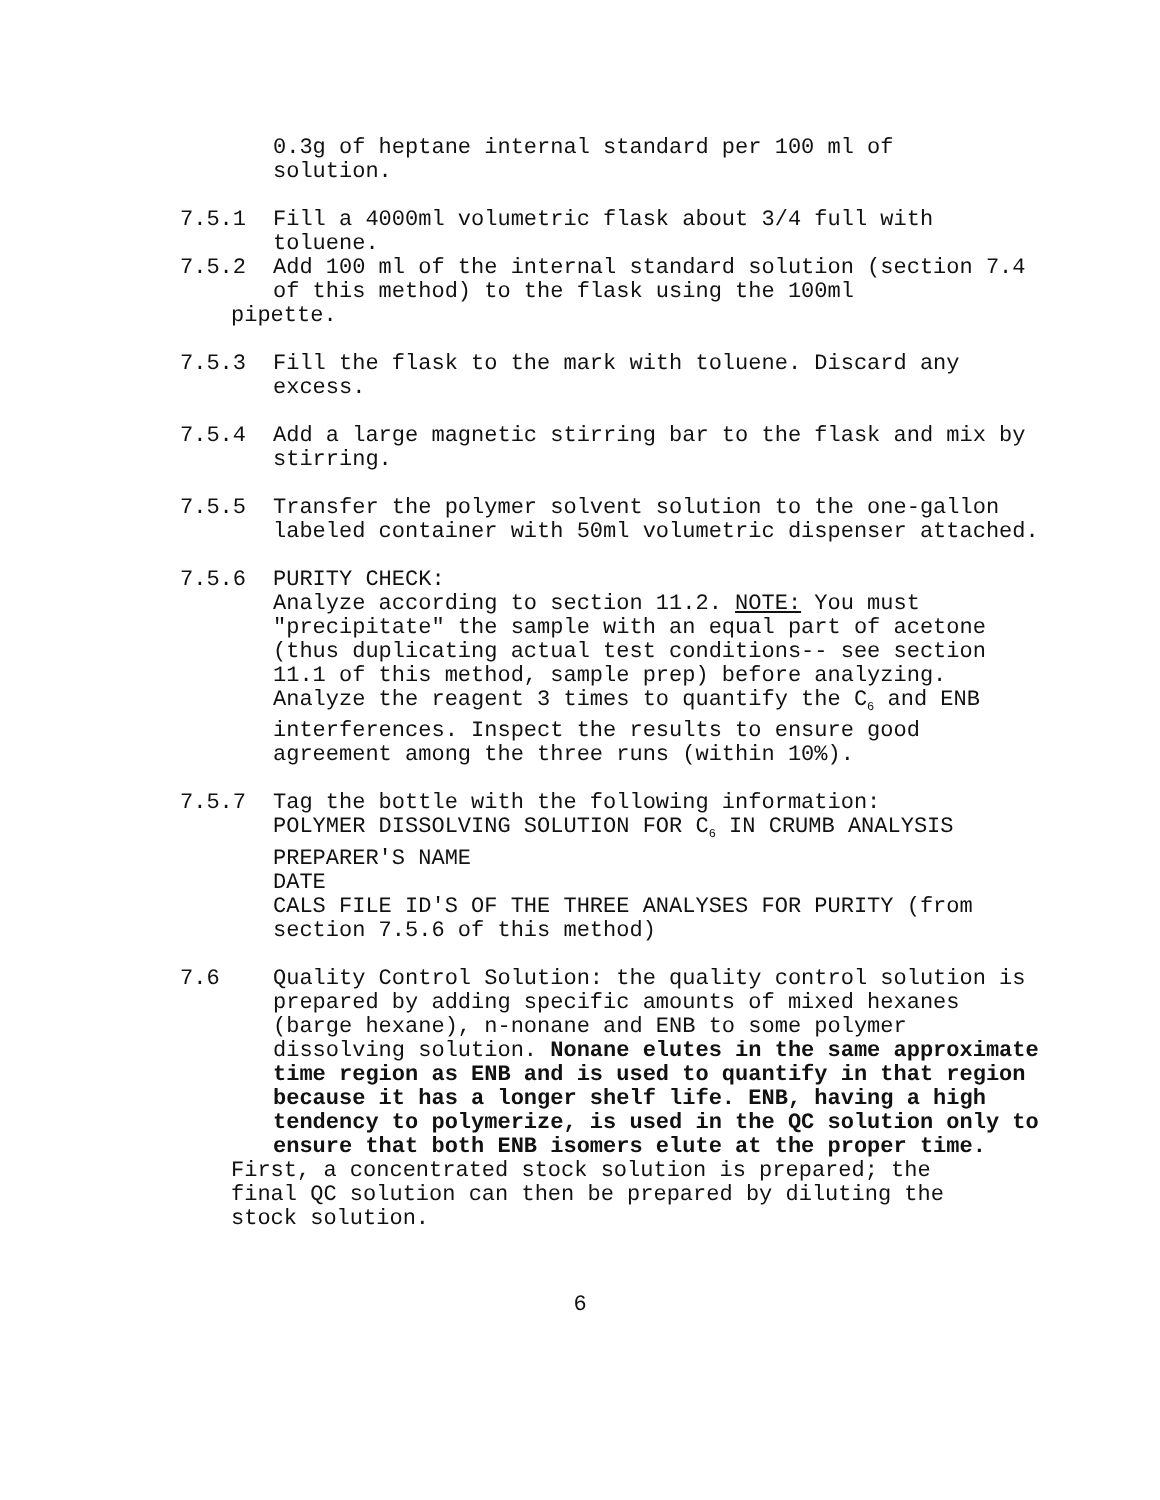0.3g of heptane internal standard per 100 ml of
solution.
7.5.1 Fill a 4000ml volumetric flask about 3/4 full with toluene.
7.5.2 Add 100 ml of the internal standard solution (section 7.4 of this method) to the flask using the 100ml
pipette.
7.5.3 Fill the flask to the mark with toluene. Discard any excess.
7.5.4 Add a large magnetic stirring bar to the flask and mix by stirring.
7.5.5 Transfer the polymer solvent solution to the one-gallon labeled container with 50ml volumetric dispenser attached.
7.5.6 PURITY CHECK:
Analyze according to section 11.2. NOTE: You must "precipitate" the sample with an equal part of acetone (thus duplicating actual test conditions-- see section 11.1 of this method, sample prep) before analyzing. Analyze the reagent 3 times to quantify the C<sub>6</sub> and ENB interferences. Inspect the results to ensure good agreement among the three runs (within 10%).
7.5.7 Tag the bottle with the following information:
POLYMER DISSOLVING SOLUTION FOR C<sub>6</sub> IN CRUMB ANALYSIS
PREPARER'S NAME
DATE
CALS FILE ID'S OF THE THREE ANALYSES FOR PURITY (from section 7.5.6 of this method)
7.6 Quality Control Solution: the quality control solution is prepared by adding specific amounts of mixed hexanes (barge hexane), n-nonane and ENB to some polymer dissolving solution. Nonane elutes in the same approximate time region as ENB and is used to quantify in that region because it has a longer shelf life. ENB, having a high tendency to polymerize, is used in the QC solution only to ensure that both ENB isomers elute at the proper time.
First, a concentrated stock solution is prepared; the final QC solution can then be prepared by diluting the stock solution.
6